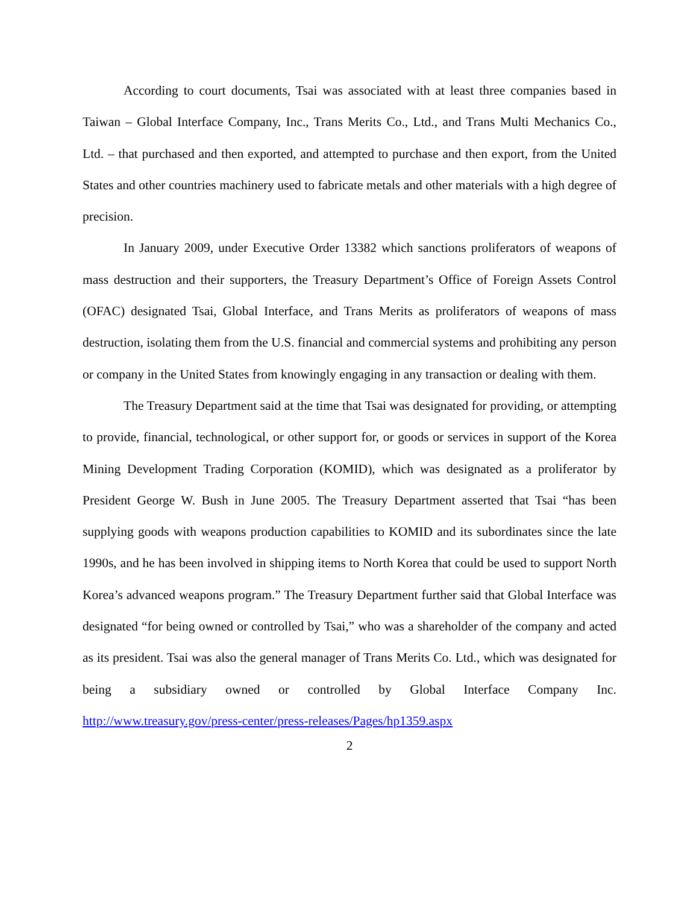According to court documents, Tsai was associated with at least three companies based in Taiwan – Global Interface Company, Inc., Trans Merits Co., Ltd., and Trans Multi Mechanics Co., Ltd. – that purchased and then exported, and attempted to purchase and then export, from the United States and other countries machinery used to fabricate metals and other materials with a high degree of precision.
In January 2009, under Executive Order 13382 which sanctions proliferators of weapons of mass destruction and their supporters, the Treasury Department’s Office of Foreign Assets Control (OFAC) designated Tsai, Global Interface, and Trans Merits as proliferators of weapons of mass destruction, isolating them from the U.S. financial and commercial systems and prohibiting any person or company in the United States from knowingly engaging in any transaction or dealing with them.
The Treasury Department said at the time that Tsai was designated for providing, or attempting to provide, financial, technological, or other support for, or goods or services in support of the Korea Mining Development Trading Corporation (KOMID), which was designated as a proliferator by President George W. Bush in June 2005. The Treasury Department asserted that Tsai “has been supplying goods with weapons production capabilities to KOMID and its subordinates since the late 1990s, and he has been involved in shipping items to North Korea that could be used to support North Korea’s advanced weapons program.” The Treasury Department further said that Global Interface was designated “for being owned or controlled by Tsai,” who was a shareholder of the company and acted as its president. Tsai was also the general manager of Trans Merits Co. Ltd., which was designated for being a subsidiary owned or controlled by Global Interface Company Inc. http://www.treasury.gov/press-center/press-releases/Pages/hp1359.aspx
2